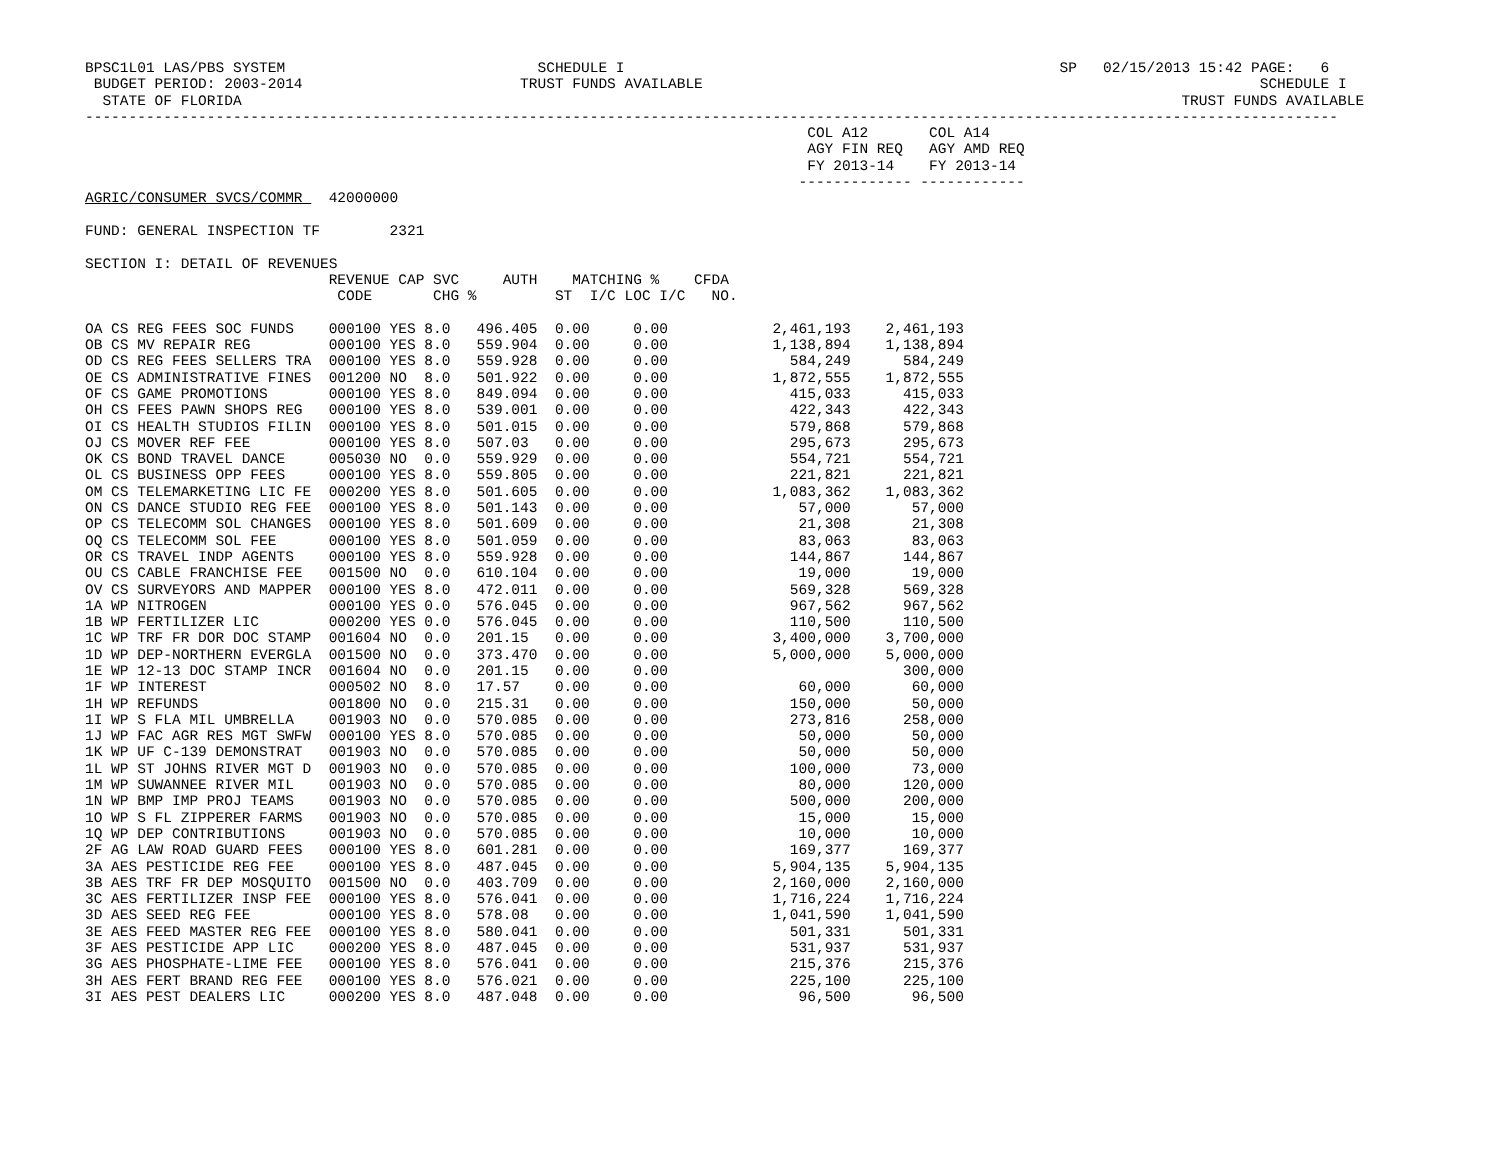BPSC1L01 LAS/PBS SYSTEM SCHEDULE I SP 02/15/2013 15:42 PAGE: 6 BUDGET PERIOD: 2003-2014 TRUST FUNDS AVAILABLE SCHEDULE I STATE OF FLORIDA TRUST FUNDS AVAILABLE ------------------------------------------------------------------------------------------------------------------------------------------------ COL A12 COL A14 AGY FIN REQ AGY AMD REQ FY 2013-14 FY 2013-14 ------------- ------------ AGRIC/CONSUMER SVCS/COMMR 42000000 FUND: GENERAL INSPECTION TF 2321 SECTION I: DETAIL OF REVENUES REVENUE CAP SVC AUTH MATCHING % CFDA CODE CHG % ST I/C LOC I/C NO.
| OA CS REG FEES SOC FUNDS 000100 YES 8.0 496.405 0.00 0.00 | 2,461,193 | 2,461,193 |
| OB CS MV REPAIR REG 000100 YES 8.0 559.904 0.00 0.00 | 1,138,894 | 1,138,894 |
| OD CS REG FEES SELLERS TRA 000100 YES 8.0 559.928 0.00 0.00 | 584,249 | 584,249 |
| OE CS ADMINISTRATIVE FINES 001200 NO 8.0 501.922 0.00 0.00 | 1,872,555 | 1,872,555 |
| OF CS GAME PROMOTIONS 000100 YES 8.0 849.094 0.00 0.00 | 415,033 | 415,033 |
| OH CS FEES PAWN SHOPS REG 000100 YES 8.0 539.001 0.00 0.00 | 422,343 | 422,343 |
| OI CS HEALTH STUDIOS FILIN 000100 YES 8.0 501.015 0.00 0.00 | 579,868 | 579,868 |
| OJ CS MOVER REF FEE 000100 YES 8.0 507.03 0.00 0.00 | 295,673 | 295,673 |
| OK CS BOND TRAVEL DANCE 005030 NO 0.0 559.929 0.00 0.00 | 554,721 | 554,721 |
| OL CS BUSINESS OPP FEES 000100 YES 8.0 559.805 0.00 0.00 | 221,821 | 221,821 |
| OM CS TELEMARKETING LIC FE 000200 YES 8.0 501.605 0.00 0.00 | 1,083,362 | 1,083,362 |
| ON CS DANCE STUDIO REG FEE 000100 YES 8.0 501.143 0.00 0.00 | 57,000 | 57,000 |
| OP CS TELECOMM SOL CHANGES 000100 YES 8.0 501.609 0.00 0.00 | 21,308 | 21,308 |
| OQ CS TELECOMM SOL FEE 000100 YES 8.0 501.059 0.00 0.00 | 83,063 | 83,063 |
| OR CS TRAVEL INDP AGENTS 000100 YES 8.0 559.928 0.00 0.00 | 144,867 | 144,867 |
| OU CS CABLE FRANCHISE FEE 001500 NO 0.0 610.104 0.00 0.00 | 19,000 | 19,000 |
| OV CS SURVEYORS AND MAPPER 000100 YES 8.0 472.011 0.00 0.00 | 569,328 | 569,328 |
| 1A WP NITROGEN 000100 YES 0.0 576.045 0.00 0.00 | 967,562 | 967,562 |
| 1B WP FERTILIZER LIC 000200 YES 0.0 576.045 0.00 0.00 | 110,500 | 110,500 |
| 1C WP TRF FR DOR DOC STAMP 001604 NO 0.0 201.15 0.00 0.00 | 3,400,000 | 3,700,000 |
| 1D WP DEP-NORTHERN EVERGLA 001500 NO 0.0 373.470 0.00 0.00 | 5,000,000 | 5,000,000 |
| 1E WP 12-13 DOC STAMP INCR 001604 NO 0.0 201.15 0.00 0.00 | | 300,000 |
| 1F WP INTEREST 000502 NO 8.0 17.57 0.00 0.00 | 60,000 | 60,000 |
| 1H WP REFUNDS 001800 NO 0.0 215.31 0.00 0.00 | 150,000 | 50,000 |
| 1I WP S FLA MIL UMBRELLA 001903 NO 0.0 570.085 0.00 0.00 | 273,816 | 258,000 |
| 1J WP FAC AGR RES MGT SWFW 000100 YES 8.0 570.085 0.00 0.00 | 50,000 | 50,000 |
| 1K WP UF C-139 DEMONSTRAT 001903 NO 0.0 570.085 0.00 0.00 | 50,000 | 50,000 |
| 1L WP ST JOHNS RIVER MGT D 001903 NO 0.0 570.085 0.00 0.00 | 100,000 | 73,000 |
| 1M WP SUWANNEE RIVER MIL 001903 NO 0.0 570.085 0.00 0.00 | 80,000 | 120,000 |
| 1N WP BMP IMP PROJ TEAMS 001903 NO 0.0 570.085 0.00 0.00 | 500,000 | 200,000 |
| 1O WP S FL ZIPPERER FARMS 001903 NO 0.0 570.085 0.00 0.00 | 15,000 | 15,000 |
| 1Q WP DEP CONTRIBUTIONS 001903 NO 0.0 570.085 0.00 0.00 | 10,000 | 10,000 |
| 2F AG LAW ROAD GUARD FEES 000100 YES 8.0 601.281 0.00 0.00 | 169,377 | 169,377 |
| 3A AES PESTICIDE REG FEE 000100 YES 8.0 487.045 0.00 0.00 | 5,904,135 | 5,904,135 |
| 3B AES TRF FR DEP MOSQUITO 001500 NO 0.0 403.709 0.00 0.00 | 2,160,000 | 2,160,000 |
| 3C AES FERTILIZER INSP FEE 000100 YES 8.0 576.041 0.00 0.00 | 1,716,224 | 1,716,224 |
| 3D AES SEED REG FEE 000100 YES 8.0 578.08 0.00 0.00 | 1,041,590 | 1,041,590 |
| 3E AES FEED MASTER REG FEE 000100 YES 8.0 580.041 0.00 0.00 | 501,331 | 501,331 |
| 3F AES PESTICIDE APP LIC 000200 YES 8.0 487.045 0.00 0.00 | 531,937 | 531,937 |
| 3G AES PHOSPHATE-LIME FEE 000100 YES 8.0 576.041 0.00 0.00 | 215,376 | 215,376 |
| 3H AES FERT BRAND REG FEE 000100 YES 8.0 576.021 0.00 0.00 | 225,100 | 225,100 |
| 3I AES PEST DEALERS LIC 000200 YES 8.0 487.048 0.00 0.00 | 96,500 | 96,500 |